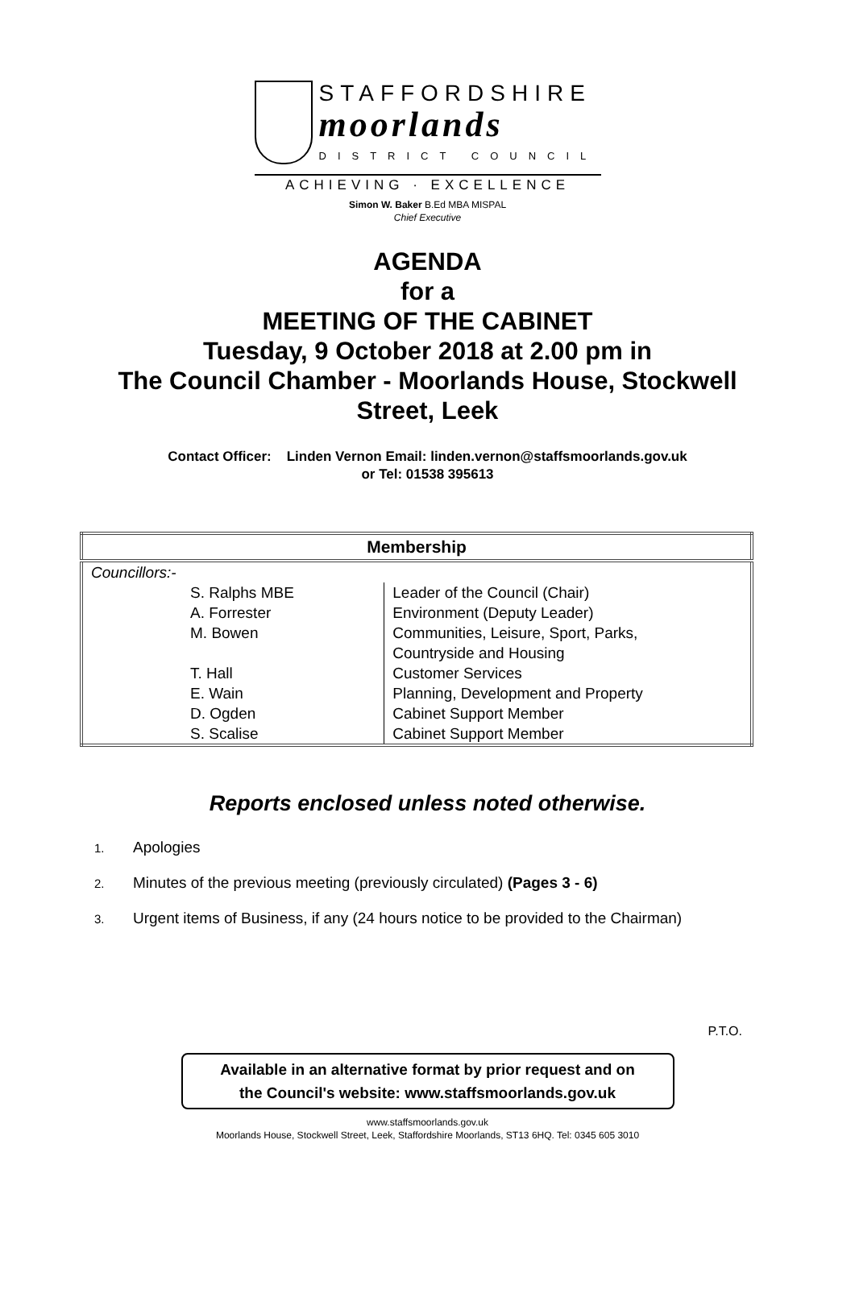STAFFORDSHIRE
moorlands
DISTRICT COUNCIL
ACHIEVING · EXCELLENCE
Simon W. Baker B.Ed MBA MISPAL
Chief Executive
AGENDA
for a
MEETING OF THE CABINET
Tuesday, 9 October 2018 at 2.00 pm in
The Council Chamber - Moorlands House, Stockwell
Street, Leek
Contact Officer: Linden Vernon Email: linden.vernon@staffsmoorlands.gov.uk
or Tel: 01538 395613
| Membership | |
| --- | --- |
| Councillors:- | |
| S. Ralphs MBE | Leader of the Council (Chair) |
| A. Forrester | Environment (Deputy Leader) |
| M. Bowen | Communities, Leisure, Sport, Parks, Countryside and Housing |
| T. Hall | Customer Services |
| E. Wain | Planning, Development and Property |
| D. Ogden | Cabinet Support Member |
| S. Scalise | Cabinet Support Member |
Reports enclosed unless noted otherwise.
1. Apologies
2. Minutes of the previous meeting (previously circulated) (Pages 3 - 6)
3. Urgent items of Business, if any (24 hours notice to be provided to the Chairman)
P.T.O.
Available in an alternative format by prior request and on
the Council's website: www.staffsmoorlands.gov.uk
www.staffsmoorlands.gov.uk
Moorlands House, Stockwell Street, Leek, Staffordshire Moorlands, ST13 6HQ. Tel: 0345 605 3010